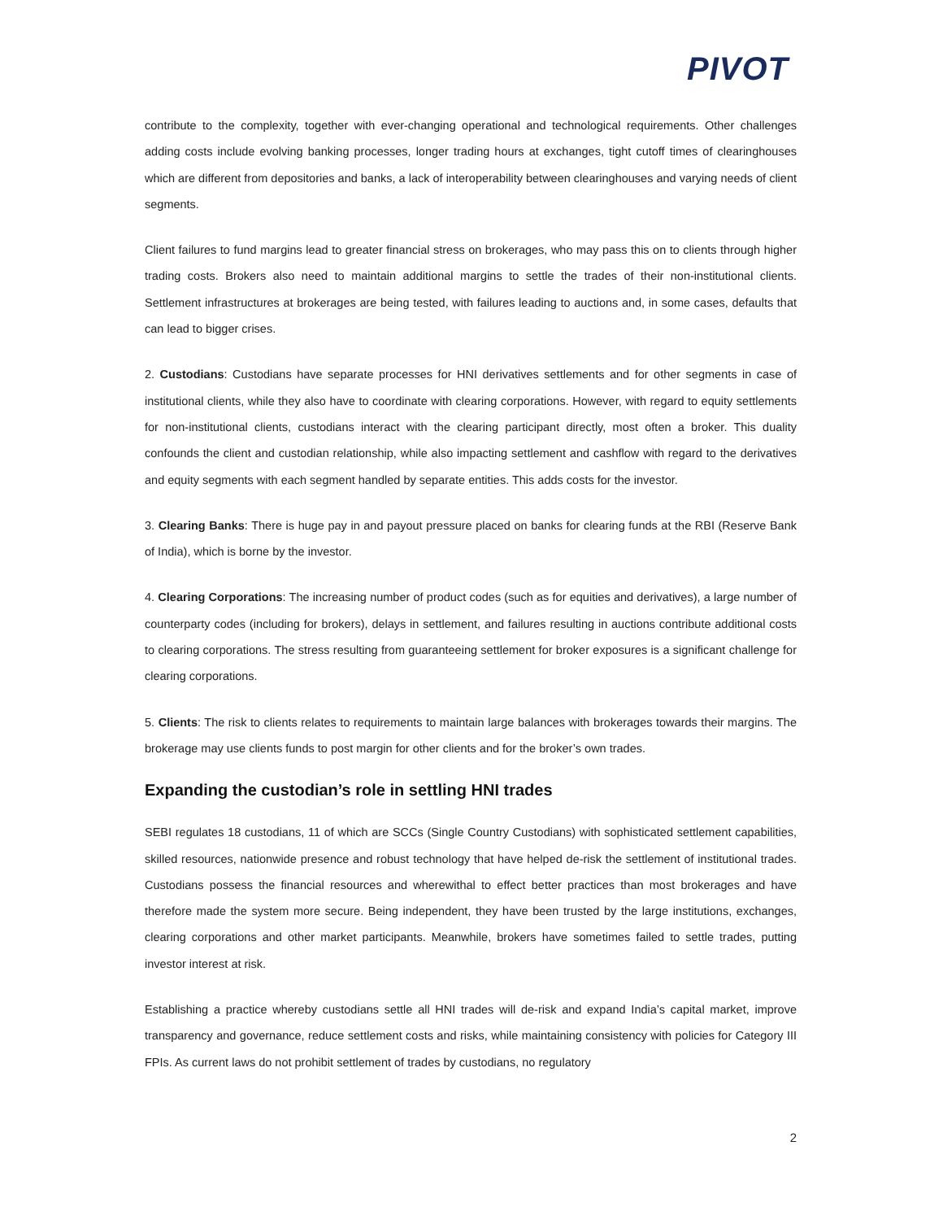PIVOT
contribute to the complexity, together with ever-changing operational and technological requirements. Other challenges adding costs include evolving banking processes, longer trading hours at exchanges, tight cutoff times of clearinghouses which are different from depositories and banks, a lack of interoperability between clearinghouses and varying needs of client segments.
Client failures to fund margins lead to greater financial stress on brokerages, who may pass this on to clients through higher trading costs. Brokers also need to maintain additional margins to settle the trades of their non-institutional clients. Settlement infrastructures at brokerages are being tested, with failures leading to auctions and, in some cases, defaults that can lead to bigger crises.
2. Custodians: Custodians have separate processes for HNI derivatives settlements and for other segments in case of institutional clients, while they also have to coordinate with clearing corporations. However, with regard to equity settlements for non-institutional clients, custodians interact with the clearing participant directly, most often a broker. This duality confounds the client and custodian relationship, while also impacting settlement and cashflow with regard to the derivatives and equity segments with each segment handled by separate entities. This adds costs for the investor.
3. Clearing Banks: There is huge pay in and payout pressure placed on banks for clearing funds at the RBI (Reserve Bank of India), which is borne by the investor.
4. Clearing Corporations: The increasing number of product codes (such as for equities and derivatives), a large number of counterparty codes (including for brokers), delays in settlement, and failures resulting in auctions contribute additional costs to clearing corporations. The stress resulting from guaranteeing settlement for broker exposures is a significant challenge for clearing corporations.
5. Clients: The risk to clients relates to requirements to maintain large balances with brokerages towards their margins. The brokerage may use clients funds to post margin for other clients and for the broker’s own trades.
Expanding the custodian’s role in settling HNI trades
SEBI regulates 18 custodians, 11 of which are SCCs (Single Country Custodians) with sophisticated settlement capabilities, skilled resources, nationwide presence and robust technology that have helped de-risk the settlement of institutional trades. Custodians possess the financial resources and wherewithal to effect better practices than most brokerages and have therefore made the system more secure. Being independent, they have been trusted by the large institutions, exchanges, clearing corporations and other market participants. Meanwhile, brokers have sometimes failed to settle trades, putting investor interest at risk.
Establishing a practice whereby custodians settle all HNI trades will de-risk and expand India’s capital market, improve transparency and governance, reduce settlement costs and risks, while maintaining consistency with policies for Category III FPIs. As current laws do not prohibit settlement of trades by custodians, no regulatory
2